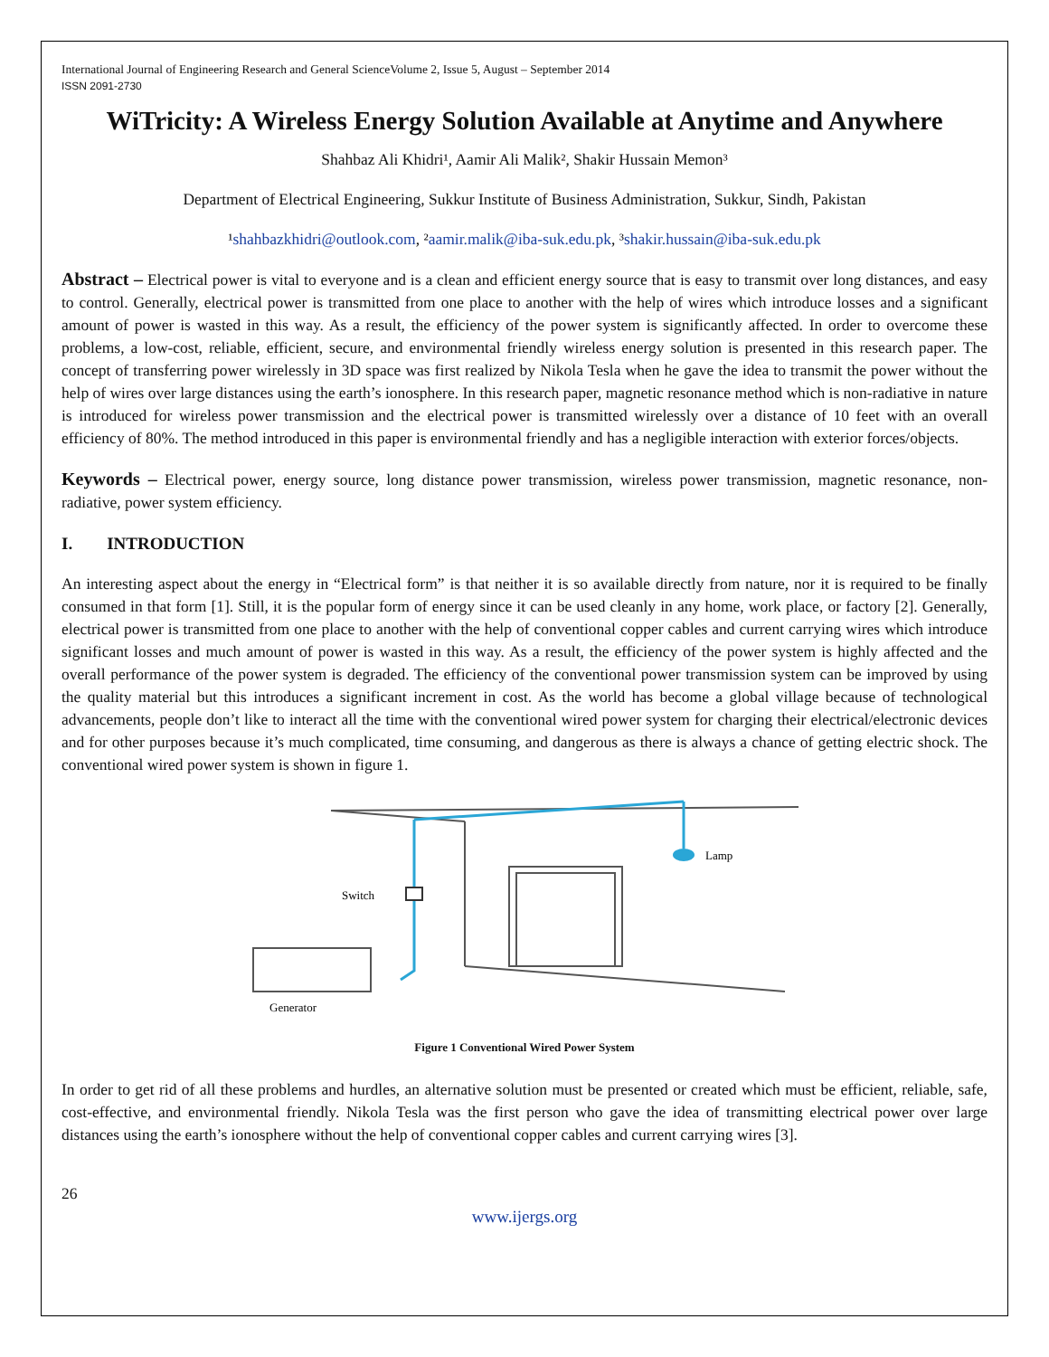International Journal of Engineering Research and General ScienceVolume 2, Issue 5, August – September 2014
ISSN 2091-2730
WiTricity: A Wireless Energy Solution Available at Anytime and Anywhere
Shahbaz Ali Khidri¹, Aamir Ali Malik², Shakir Hussain Memon³
Department of Electrical Engineering, Sukkur Institute of Business Administration, Sukkur, Sindh, Pakistan
¹shahbazkhidri@outlook.com, ²aamir.malik@iba-suk.edu.pk, ³shakir.hussain@iba-suk.edu.pk
Abstract – Electrical power is vital to everyone and is a clean and efficient energy source that is easy to transmit over long distances, and easy to control. Generally, electrical power is transmitted from one place to another with the help of wires which introduce losses and a significant amount of power is wasted in this way. As a result, the efficiency of the power system is significantly affected. In order to overcome these problems, a low-cost, reliable, efficient, secure, and environmental friendly wireless energy solution is presented in this research paper. The concept of transferring power wirelessly in 3D space was first realized by Nikola Tesla when he gave the idea to transmit the power without the help of wires over large distances using the earth’s ionosphere. In this research paper, magnetic resonance method which is non-radiative in nature is introduced for wireless power transmission and the electrical power is transmitted wirelessly over a distance of 10 feet with an overall efficiency of 80%. The method introduced in this paper is environmental friendly and has a negligible interaction with exterior forces/objects.
Keywords – Electrical power, energy source, long distance power transmission, wireless power transmission, magnetic resonance, non-radiative, power system efficiency.
I. INTRODUCTION
An interesting aspect about the energy in “Electrical form” is that neither it is so available directly from nature, nor it is required to be finally consumed in that form [1]. Still, it is the popular form of energy since it can be used cleanly in any home, work place, or factory [2]. Generally, electrical power is transmitted from one place to another with the help of conventional copper cables and current carrying wires which introduce significant losses and much amount of power is wasted in this way. As a result, the efficiency of the power system is highly affected and the overall performance of the power system is degraded. The efficiency of the conventional power transmission system can be improved by using the quality material but this introduces a significant increment in cost. As the world has become a global village because of technological advancements, people don’t like to interact all the time with the conventional wired power system for charging their electrical/electronic devices and for other purposes because it’s much complicated, time consuming, and dangerous as there is always a chance of getting electric shock. The conventional wired power system is shown in figure 1.
Lamp
Switch
Generator
Figure 1 Conventional Wired Power System
In order to get rid of all these problems and hurdles, an alternative solution must be presented or created which must be efficient, reliable, safe, cost-effective, and environmental friendly. Nikola Tesla was the first person who gave the idea of transmitting electrical power over large distances using the earth’s ionosphere without the help of conventional copper cables and current carrying wires [3].
26
www.ijergs.org